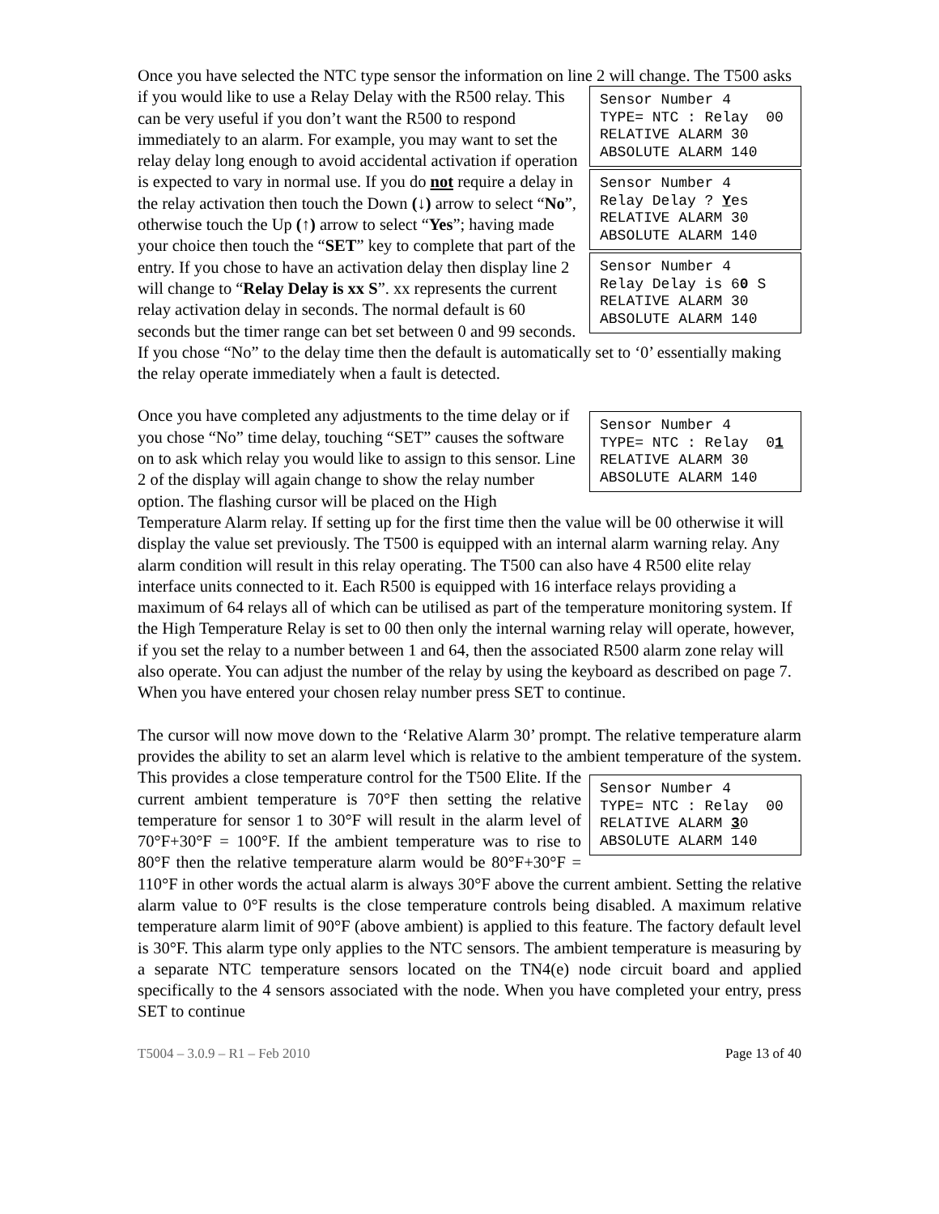Once you have selected the NTC type sensor the information on line 2 will change. The Sensor Number 4 TYPE= NTC : Relay 00 RELATIVE ALARM 30 ABSOLUTE ALARM 140 Sensor Number 4 Relay Delay ? Yes RELATIVE ALARM 30 ABSOLUTE ALARM 140 Sensor Number 4 Relay Delay is 60 S RELATIVE ALARM 30 ABSOLUTE ALARM 140 T500 asks if you would like to use a Relay Delay with the R500 relay. This can be very useful if you don’t want the R500 to respond immediately to an alarm. For example, you may want to set the relay delay long enough to avoid accidental activation if operation is expected to vary in normal use. If you do not require a delay in the relay activation then touch the Down (↓) arrow to select “No”, otherwise touch the Up (↑) arrow to select “Yes”; having made your choice then touch the “SET” key to complete that part of the entry. If you chose to have an activation delay then display line 2 will change to “Relay Delay is xx S”. xx represents the current relay activation delay in seconds. The normal default is 60 seconds but the timer range can bet set between 0 and 99 seconds. If you chose “No” to the delay time then the default is automatically set to ‘0’ essentially making the relay operate immediately when a fault is detected.
Sensor Number 4 TYPE= NTC : Relay 01 RELATIVE ALARM 30 ABSOLUTE ALARM 140 Once you have completed any adjustments to the time delay or if you chose “No” time delay, touching “SET” causes the software on to ask which relay you would like to assign to this sensor. Line 2 of the display will again change to show the relay number option. The flashing cursor will be placed on the High Temperature Alarm relay. If setting up for the first time then the value will be 00 otherwise it will display the value set previously. The T500 is equipped with an internal alarm warning relay. Any alarm condition will result in this relay operating. The T500 can also have 4 R500 elite relay interface units connected to it. Each R500 is equipped with 16 interface relays providing a maximum of 64 relays all of which can be utilised as part of the temperature monitoring system. If the High Temperature Relay is set to 00 then only the internal warning relay will operate, however, if you set the relay to a number between 1 and 64, then the associated R500 alarm zone relay will also operate. You can adjust the number of the relay by using the keyboard as described on page 7. When you have entered your chosen relay number press SET to continue.
The cursor will now move down to the ‘Relative Alarm 30’ prompt. The relative temperature alarm provides the ability to set an alarm level which is relative to the ambient Sensor Number 4 TYPE= NTC : Relay 00 RELATIVE ALARM 30 ABSOLUTE ALARM 140 temperature of the system. This provides a close temperature control for the T500 Elite. If the current ambient temperature is 70°F then setting the relative temperature for sensor 1 to 30°F will result in the alarm level of 70°F+30°F = 100°F. If the ambient temperature was to rise to 80°F then the relative temperature alarm would be 80°F+30°F = 110°F in other words the actual alarm is always 30°F above the current ambient. Setting the relative alarm value to 0°F results is the close temperature controls being disabled. A maximum relative temperature alarm limit of 90°F (above ambient) is applied to this feature. The factory default level is 30°F. This alarm type only applies to the NTC sensors. The ambient temperature is measuring by a separate NTC temperature sensors located on the TN4(e) node circuit board and applied specifically to the 4 sensors associated with the node. When you have completed your entry, press SET to continue
T5004 – 3.0.9 – R1 – Feb 2010 Page 13 of 40